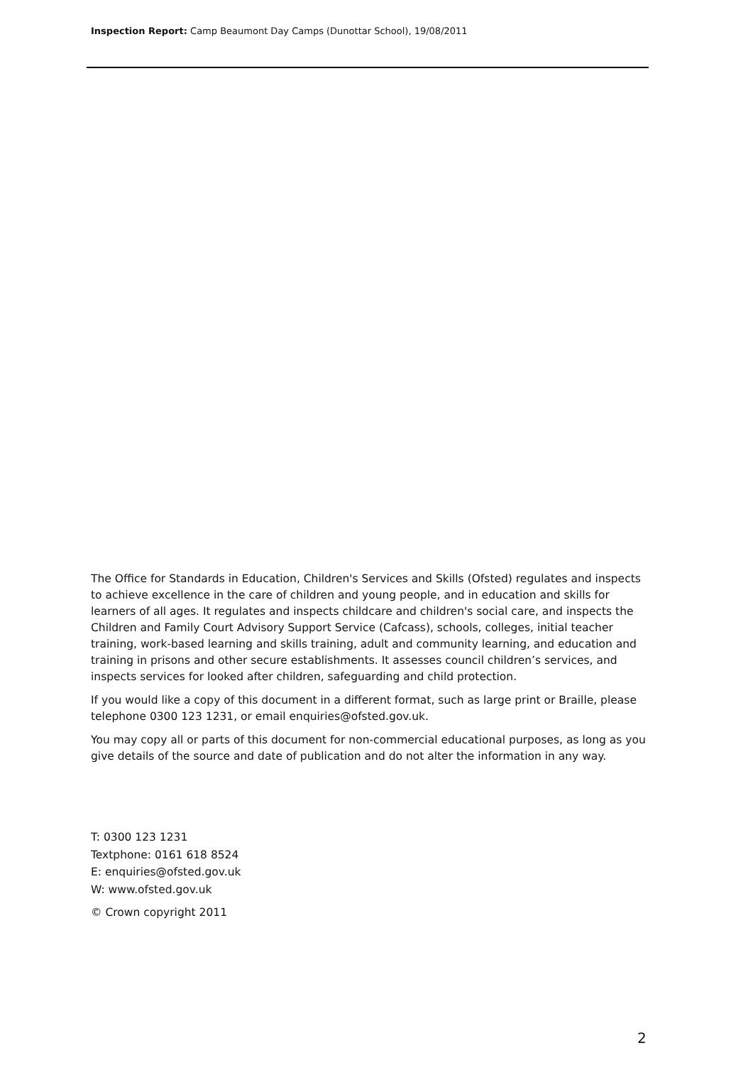Inspection Report: Camp Beaumont Day Camps (Dunottar School), 19/08/2011
The Office for Standards in Education, Children's Services and Skills (Ofsted) regulates and inspects to achieve excellence in the care of children and young people, and in education and skills for learners of all ages. It regulates and inspects childcare and children's social care, and inspects the Children and Family Court Advisory Support Service (Cafcass), schools, colleges, initial teacher training, work-based learning and skills training, adult and community learning, and education and training in prisons and other secure establishments. It assesses council children’s services, and inspects services for looked after children, safeguarding and child protection.
If you would like a copy of this document in a different format, such as large print or Braille, please telephone 0300 123 1231, or email enquiries@ofsted.gov.uk.
You may copy all or parts of this document for non-commercial educational purposes, as long as you give details of the source and date of publication and do not alter the information in any way.
T: 0300 123 1231
Textphone: 0161 618 8524
E: enquiries@ofsted.gov.uk
W: www.ofsted.gov.uk
© Crown copyright 2011
2